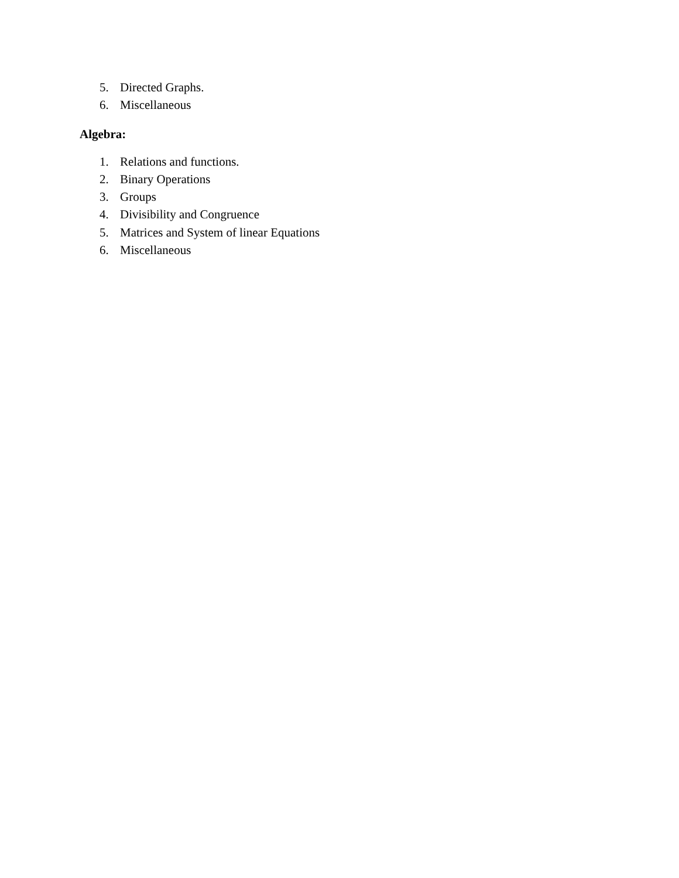5. Directed Graphs.
6. Miscellaneous
Algebra:
1. Relations and functions.
2. Binary Operations
3. Groups
4. Divisibility and Congruence
5. Matrices and System of linear Equations
6. Miscellaneous